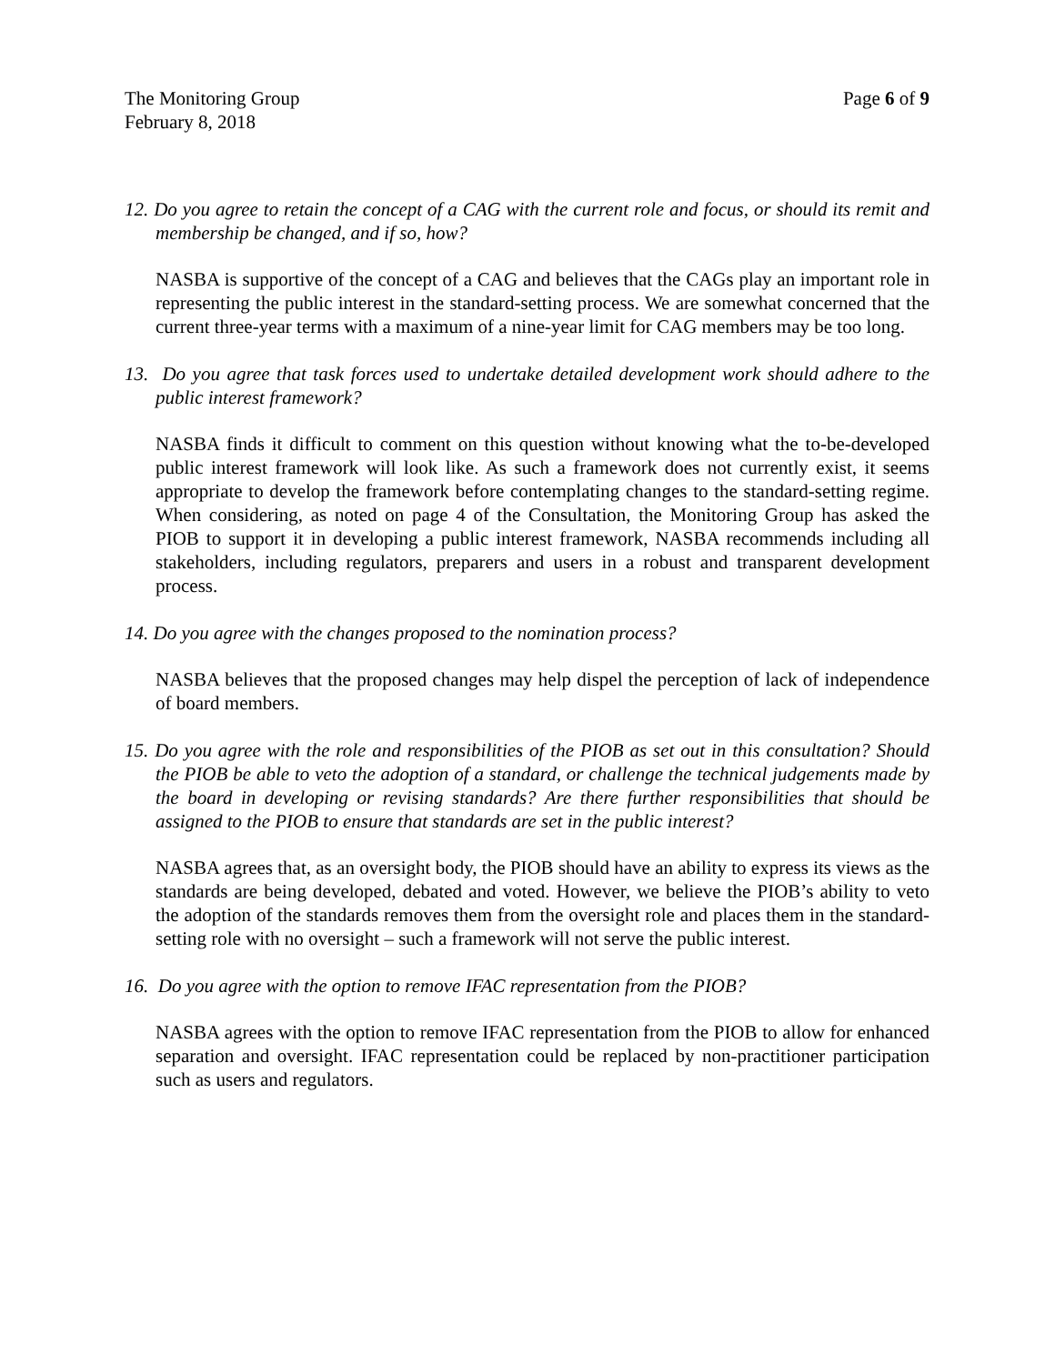The Monitoring Group Page 6 of 9
February 8, 2018
12. Do you agree to retain the concept of a CAG with the current role and focus, or should its remit and membership be changed, and if so, how?
NASBA is supportive of the concept of a CAG and believes that the CAGs play an important role in representing the public interest in the standard-setting process. We are somewhat concerned that the current three-year terms with a maximum of a nine-year limit for CAG members may be too long.
13. Do you agree that task forces used to undertake detailed development work should adhere to the public interest framework?
NASBA finds it difficult to comment on this question without knowing what the to-be-developed public interest framework will look like. As such a framework does not currently exist, it seems appropriate to develop the framework before contemplating changes to the standard-setting regime. When considering, as noted on page 4 of the Consultation, the Monitoring Group has asked the PIOB to support it in developing a public interest framework, NASBA recommends including all stakeholders, including regulators, preparers and users in a robust and transparent development process.
14. Do you agree with the changes proposed to the nomination process?
NASBA believes that the proposed changes may help dispel the perception of lack of independence of board members.
15. Do you agree with the role and responsibilities of the PIOB as set out in this consultation? Should the PIOB be able to veto the adoption of a standard, or challenge the technical judgements made by the board in developing or revising standards? Are there further responsibilities that should be assigned to the PIOB to ensure that standards are set in the public interest?
NASBA agrees that, as an oversight body, the PIOB should have an ability to express its views as the standards are being developed, debated and voted. However, we believe the PIOB’s ability to veto the adoption of the standards removes them from the oversight role and places them in the standard-setting role with no oversight – such a framework will not serve the public interest.
16. Do you agree with the option to remove IFAC representation from the PIOB?
NASBA agrees with the option to remove IFAC representation from the PIOB to allow for enhanced separation and oversight. IFAC representation could be replaced by non-practitioner participation such as users and regulators.